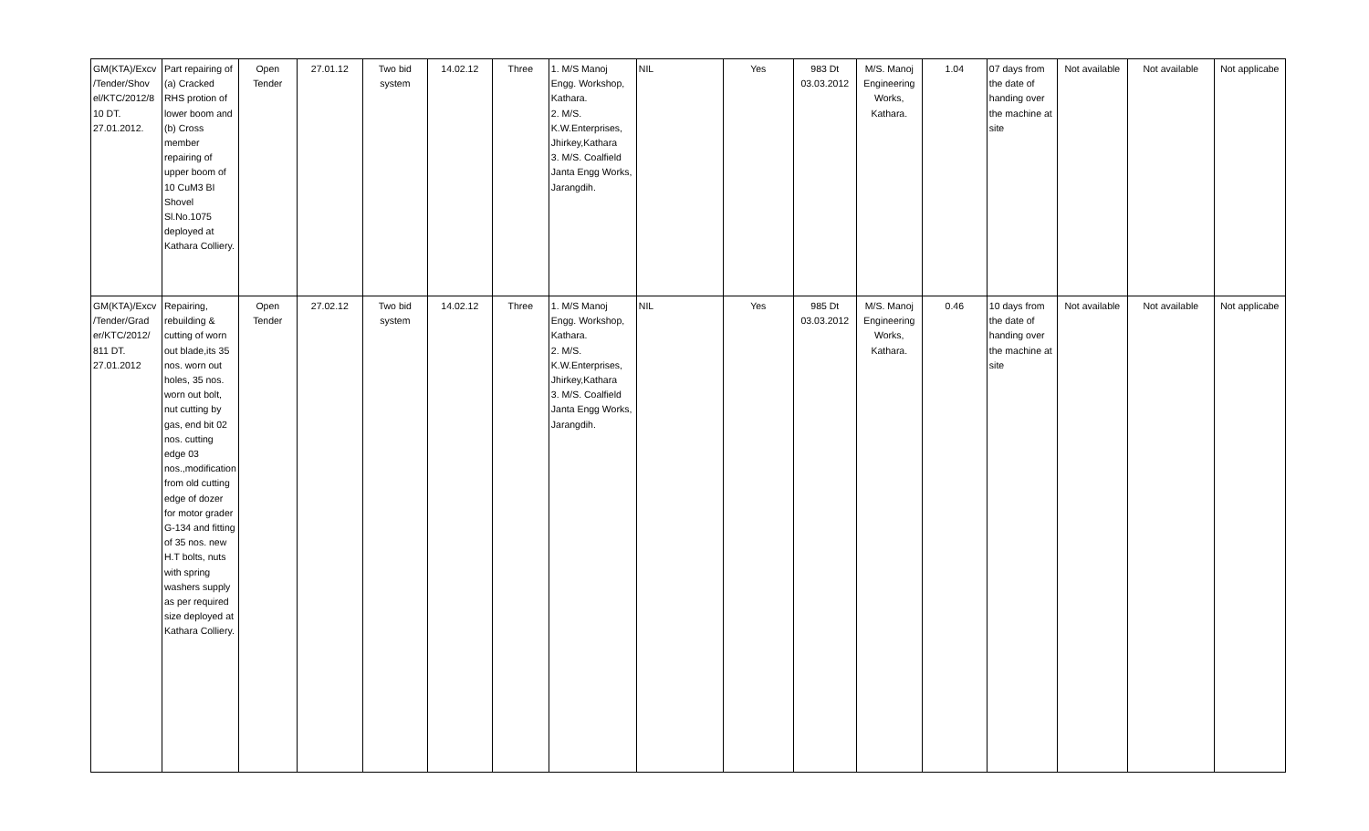| GM(KTA)/Excv /Tender/Shov el/KTC/2012/8 10 DT. 27.01.2012. | Part repairing of (a) Cracked RHS protion of lower boom and (b) Cross member repairing of upper boom of 10 CuM3 BI Shovel Sl.No.1075 deployed at Kathara Colliery. | Open Tender | 27.01.12 | Two bid system | 14.02.12 | Three | 1. M/S Manoj Engg. Workshop, Kathara. 2. M/S. K.W.Enterprises, Jhirkey,Kathara 3. M/S. Coalfield Janta Engg Works, Jarangdih. | NIL | Yes | 983 Dt 03.03.2012 | M/S. Manoj Engineering Works, Kathara. | 1.04 | 07 days from the date of handing over the machine at site | Not available | Not available | Not applicabe |
| GM(KTA)/Excv /Tender/Grad er/KTC/2012/ 811 DT. 27.01.2012 | Repairing, rebuilding & cutting of worn out blade,its 35 nos. worn out holes, 35 nos. worn out bolt, nut cutting by gas, end bit 02 nos. cutting edge 03 nos.,modification from old cutting edge of dozer for motor grader G-134 and fitting of 35 nos. new H.T bolts, nuts with spring washers supply as per required size deployed at Kathara Colliery. | Open Tender | 27.02.12 | Two bid system | 14.02.12 | Three | 1. M/S Manoj Engg. Workshop, Kathara. 2. M/S. K.W.Enterprises, Jhirkey,Kathara 3. M/S. Coalfield Janta Engg Works, Jarangdih. | NIL | Yes | 985 Dt 03.03.2012 | M/S. Manoj Engineering Works, Kathara. | 0.46 | 10 days from the date of handing over the machine at site | Not available | Not available | Not applicabe |